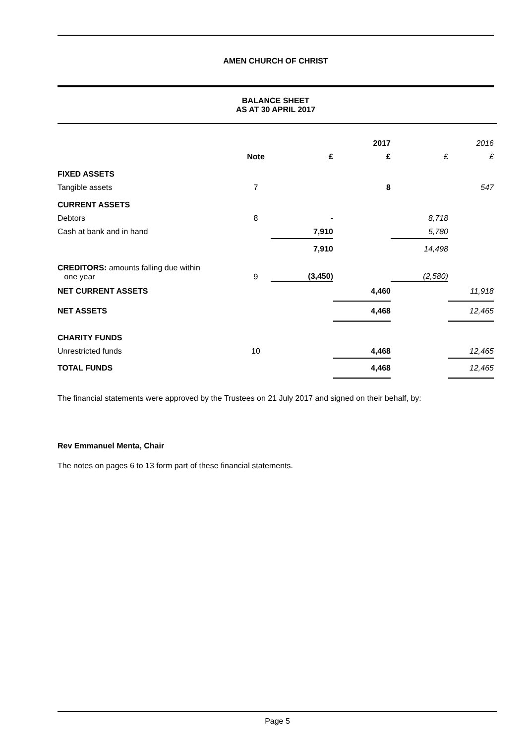AMEN CHURCH OF CHRIST
BALANCE SHEET
AS AT 30 APRIL 2017
| | | | 2017 | | 2016 |
| --- | --- | --- | --- | --- | --- |
| | Note | £ | £ | £ | £ |
| FIXED ASSETS | | | | | |
| Tangible assets | 7 | | 8 | | 547 |
| CURRENT ASSETS | | | | | |
| Debtors | 8 | - | | 8,718 | |
| Cash at bank and in hand | | 7,910 | | 5,780 | |
| | | 7,910 | | 14,498 | |
| CREDITORS: amounts falling due within one year | 9 | (3,450) | | (2,580) | |
| NET CURRENT ASSETS | | | 4,460 | | 11,918 |
| NET ASSETS | | | 4,468 | | 12,465 |
| CHARITY FUNDS | | | | | |
| Unrestricted funds | 10 | | 4,468 | | 12,465 |
| TOTAL FUNDS | | | 4,468 | | 12,465 |
The financial statements were approved by the Trustees on 21 July 2017 and signed on their behalf, by:
Rev Emmanuel Menta, Chair
The notes on pages 6 to 13 form part of these financial statements.
Page 5